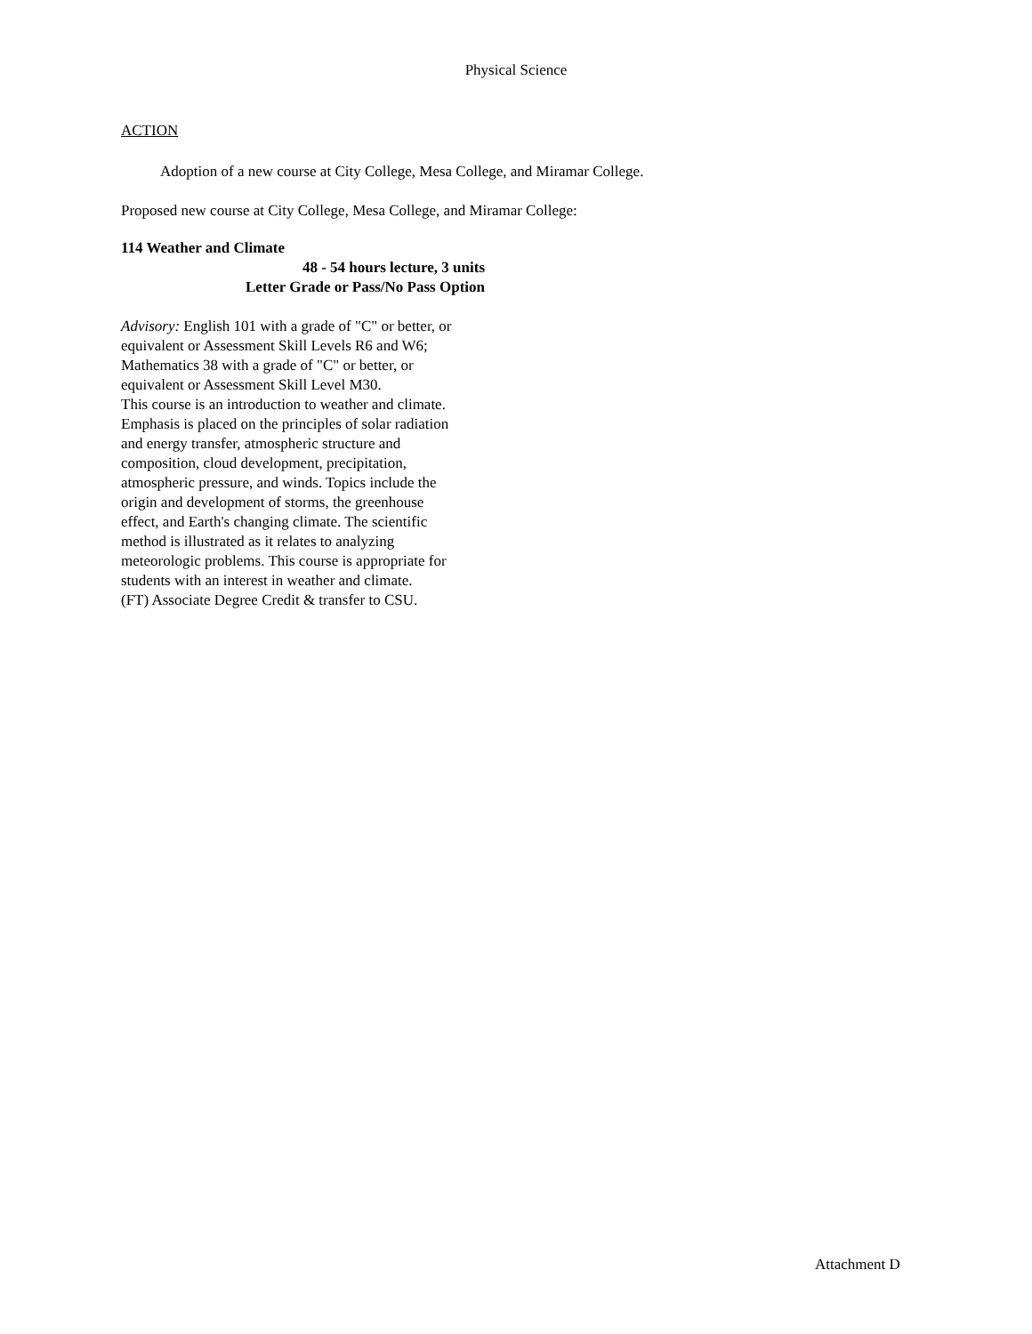Physical Science
ACTION
Adoption of a new course at City College, Mesa College, and Miramar College.
Proposed new course at City College, Mesa College, and Miramar College:
114 Weather and Climate
48 - 54 hours lecture, 3 units
Letter Grade or Pass/No Pass Option
Advisory: English 101 with a grade of "C" or better, or equivalent or Assessment Skill Levels R6 and W6; Mathematics 38 with a grade of "C" or better, or equivalent or Assessment Skill Level M30.
This course is an introduction to weather and climate. Emphasis is placed on the principles of solar radiation and energy transfer, atmospheric structure and composition, cloud development, precipitation, atmospheric pressure, and winds. Topics include the origin and development of storms, the greenhouse effect, and Earth's changing climate. The scientific method is illustrated as it relates to analyzing meteorologic problems. This course is appropriate for students with an interest in weather and climate.
(FT) Associate Degree Credit & transfer to CSU.
Attachment D